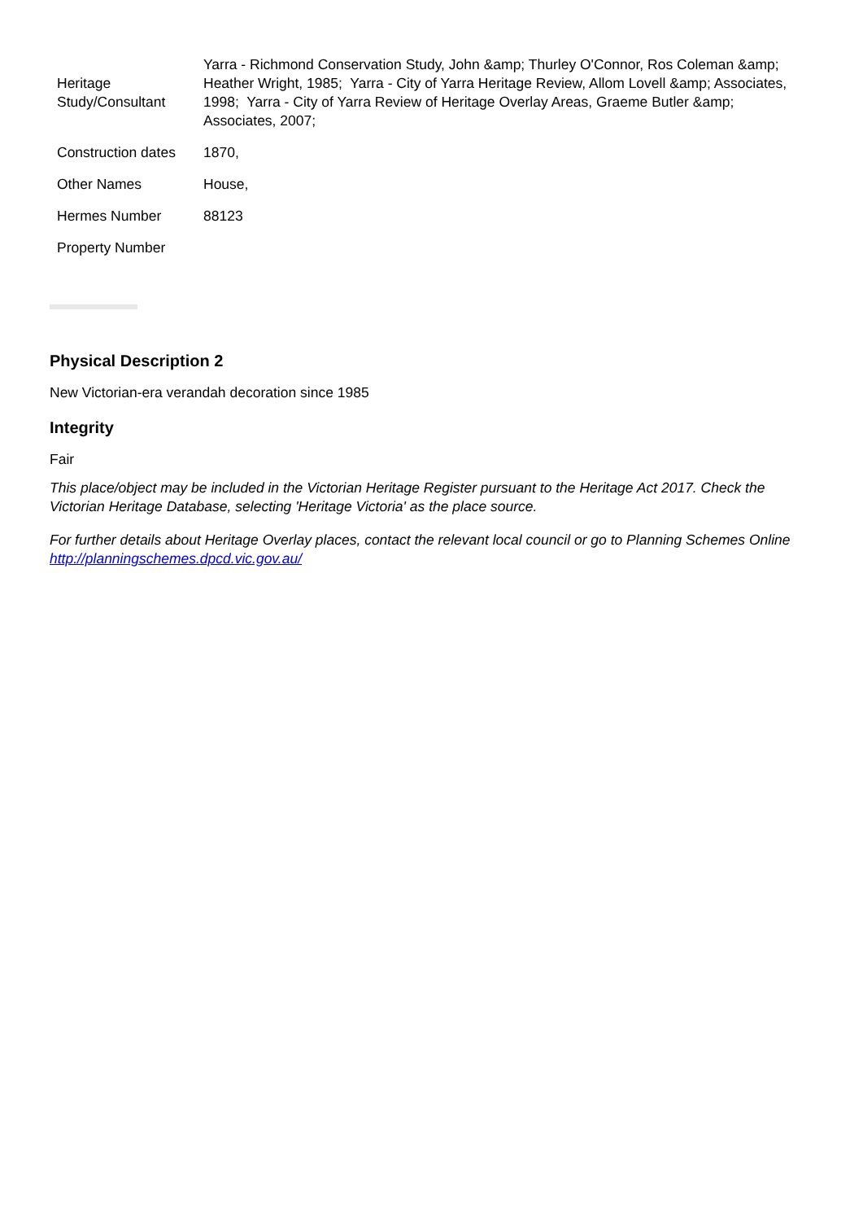| Heritage Study/Consultant | Yarra - Richmond Conservation Study, John &amp; Thurley O'Connor, Ros Coleman &amp; Heather Wright, 1985; Yarra - City of Yarra Heritage Review, Allom Lovell &amp; Associates, 1998; Yarra - City of Yarra Review of Heritage Overlay Areas, Graeme Butler &amp; Associates, 2007; |
| Construction dates | 1870, |
| Other Names | House, |
| Hermes Number | 88123 |
| Property Number | |
Physical Description 2
New Victorian-era verandah decoration since 1985
Integrity
Fair
This place/object may be included in the Victorian Heritage Register pursuant to the Heritage Act 2017. Check the Victorian Heritage Database, selecting 'Heritage Victoria' as the place source.
For further details about Heritage Overlay places, contact the relevant local council or go to Planning Schemes Online http://planningschemes.dpcd.vic.gov.au/